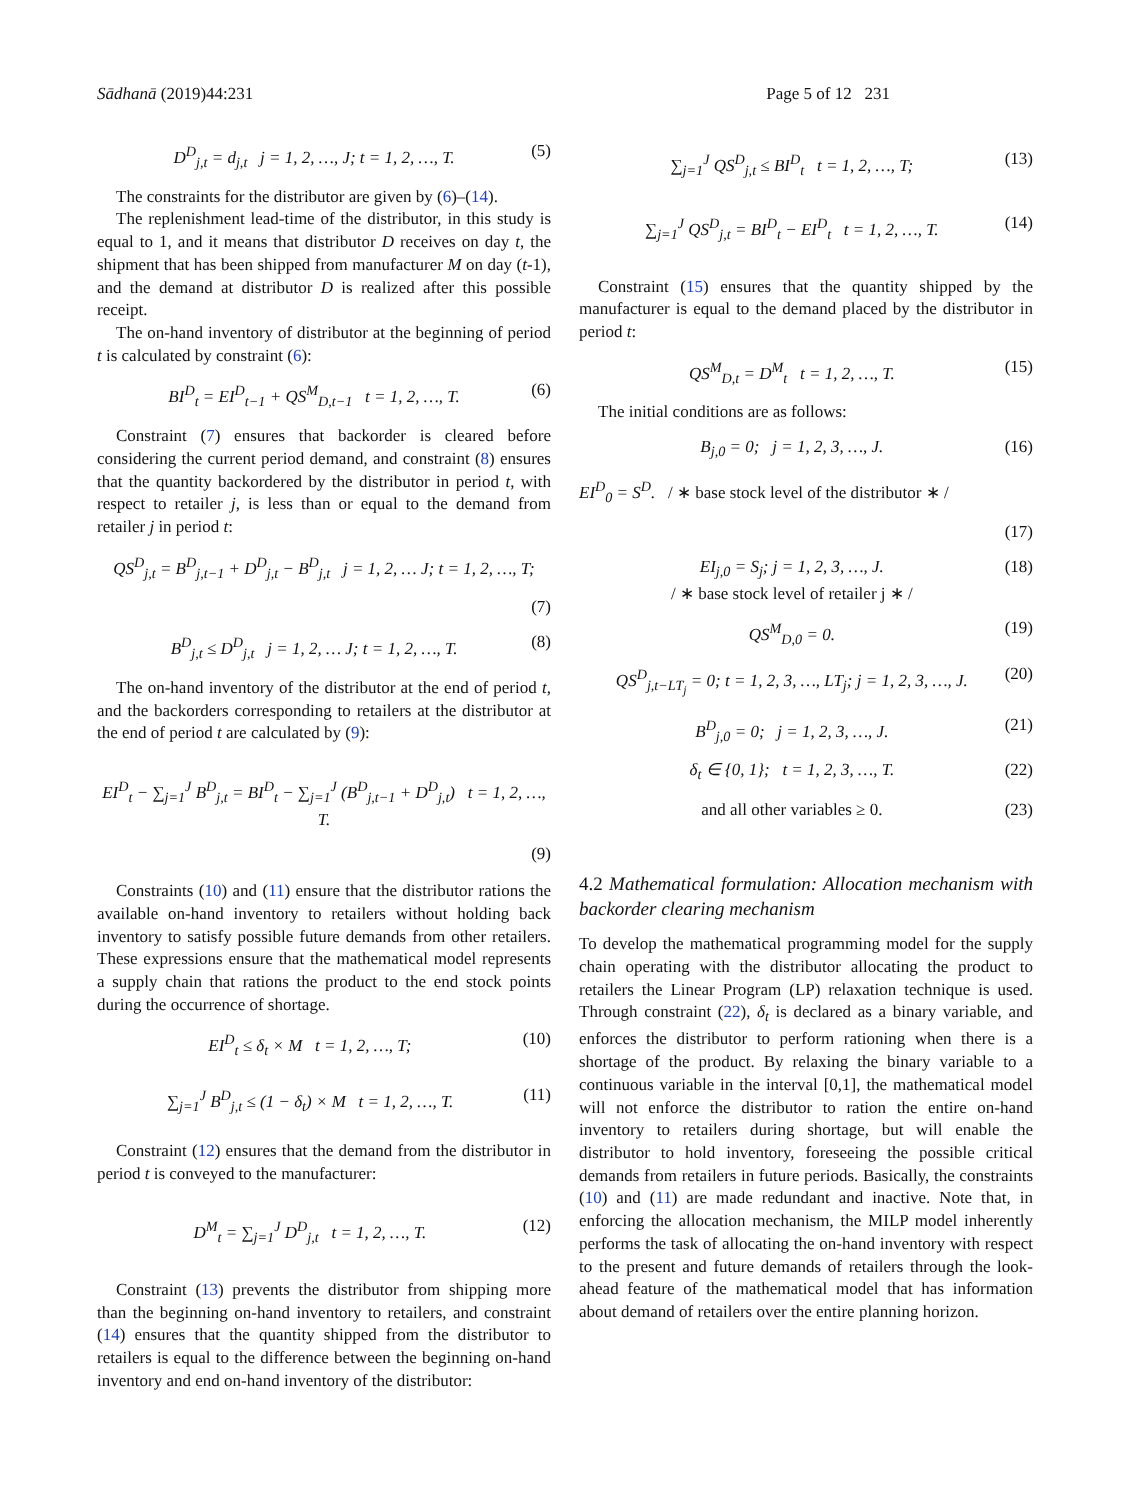Sādhanā (2019)44:231 Page 5 of 12 231
D<sup>D</sup><sub>j,t</sub> = d<sub>j,t</sub> j = 1, 2, …, J; t = 1, 2, …, T. (5)
The constraints for the distributor are given by (6)–(14).
The replenishment lead-time of the distributor, in this study is equal to 1, and it means that distributor D receives on day t, the shipment that has been shipped from manufacturer M on day (t-1), and the demand at distributor D is realized after this possible receipt.
The on-hand inventory of distributor at the beginning of period t is calculated by constraint (6):
BI<sup>D</sup><sub>t</sub> = EI<sup>D</sup><sub>t−1</sub> + QS<sup>M</sup><sub>D,t−1</sub> t = 1, 2, …, T. (6)
Constraint (7) ensures that backorder is cleared before considering the current period demand, and constraint (8) ensures that the quantity backordered by the distributor in period t, with respect to retailer j, is less than or equal to the demand from retailer j in period t:
QS<sup>D</sup><sub>j,t</sub> = B<sup>D</sup><sub>j,t−1</sub> + D<sup>D</sup><sub>j,t</sub> − B<sup>D</sup><sub>j,t</sub> j = 1, 2, … J; t = 1, 2, …, T;
(7)
B<sup>D</sup><sub>j,t</sub> ≤ D<sup>D</sup><sub>j,t</sub> j = 1, 2, … J; t = 1, 2, …, T. (8)
The on-hand inventory of the distributor at the end of period t, and the backorders corresponding to retailers at the distributor at the end of period t are calculated by (9):
EI<sup>D</sup><sub>t</sub> − ∑<sub>j=1</sub><sup>J</sup> B<sup>D</sup><sub>j,t</sub> = BI<sup>D</sup><sub>t</sub> − ∑<sub>j=1</sub><sup>J</sup> (B<sup>D</sup><sub>j,t−1</sub> + D<sup>D</sup><sub>j,t</sub>) t = 1, 2, …, T.
(9)
Constraints (10) and (11) ensure that the distributor rations the available on-hand inventory to retailers without holding back inventory to satisfy possible future demands from other retailers. These expressions ensure that the mathematical model represents a supply chain that rations the product to the end stock points during the occurrence of shortage.
EI<sup>D</sup><sub>t</sub> ≤ δ<sub>t</sub> × M t = 1, 2, …, T; (10)
∑<sub>j=1</sub><sup>J</sup> B<sup>D</sup><sub>j,t</sub> ≤ (1 − δ<sub>t</sub>) × M t = 1, 2, …, T. (11)
Constraint (12) ensures that the demand from the distributor in period t is conveyed to the manufacturer:
D<sup>M</sup><sub>t</sub> = ∑<sub>j=1</sub><sup>J</sup> D<sup>D</sup><sub>j,t</sub> t = 1, 2, …, T. (12)
Constraint (13) prevents the distributor from shipping more than the beginning on-hand inventory to retailers, and constraint (14) ensures that the quantity shipped from the distributor to retailers is equal to the difference between the beginning on-hand inventory and end on-hand inventory of the distributor:
∑<sub>j=1</sub><sup>J</sup> QS<sup>D</sup><sub>j,t</sub> ≤ BI<sup>D</sup><sub>t</sub> t = 1, 2, …, T; (13)
∑<sub>j=1</sub><sup>J</sup> QS<sup>D</sup><sub>j,t</sub> = BI<sup>D</sup><sub>t</sub> − EI<sup>D</sup><sub>t</sub> t = 1, 2, …, T. (14)
Constraint (15) ensures that the quantity shipped by the manufacturer is equal to the demand placed by the distributor in period t:
QS<sup>M</sup><sub>D,t</sub> = D<sup>M</sup><sub>t</sub> t = 1, 2, …, T. (15)
The initial conditions are as follows:
B<sub>j,0</sub> = 0; j = 1, 2, 3, …, J. (16)
EI<sup>D</sup><sub>0</sub> = S<sup>D</sup>. / ∗ base stock level of the distributor ∗ /
(17)
EI<sub>j,0</sub> = S<sub>j</sub>; j = 1, 2, 3, …, J.
/ ∗ base stock level of retailer j ∗ / (18)
QS<sup>M</sup><sub>D,0</sub> = 0. (19)
QS<sup>D</sup><sub>j,t−LT<sub>j</sub></sub> = 0; t = 1, 2, 3, …, LT<sub>j</sub>; j = 1, 2, 3, …, J. (20)
B<sup>D</sup><sub>j,0</sub> = 0; j = 1, 2, 3, …, J. (21)
δ<sub>t</sub> ∈ {0, 1}; t = 1, 2, 3, …, T. (22)
and all other variables ≥ 0. (23)
4.2 Mathematical formulation: Allocation mechanism with backorder clearing mechanism
To develop the mathematical programming model for the supply chain operating with the distributor allocating the product to retailers the Linear Program (LP) relaxation technique is used. Through constraint (22), δ<sub>t</sub> is declared as a binary variable, and enforces the distributor to perform rationing when there is a shortage of the product. By relaxing the binary variable to a continuous variable in the interval [0,1], the mathematical model will not enforce the distributor to ration the entire on-hand inventory to retailers during shortage, but will enable the distributor to hold inventory, foreseeing the possible critical demands from retailers in future periods. Basically, the constraints (10) and (11) are made redundant and inactive. Note that, in enforcing the allocation mechanism, the MILP model inherently performs the task of allocating the on-hand inventory with respect to the present and future demands of retailers through the look-ahead feature of the mathematical model that has information about demand of retailers over the entire planning horizon.